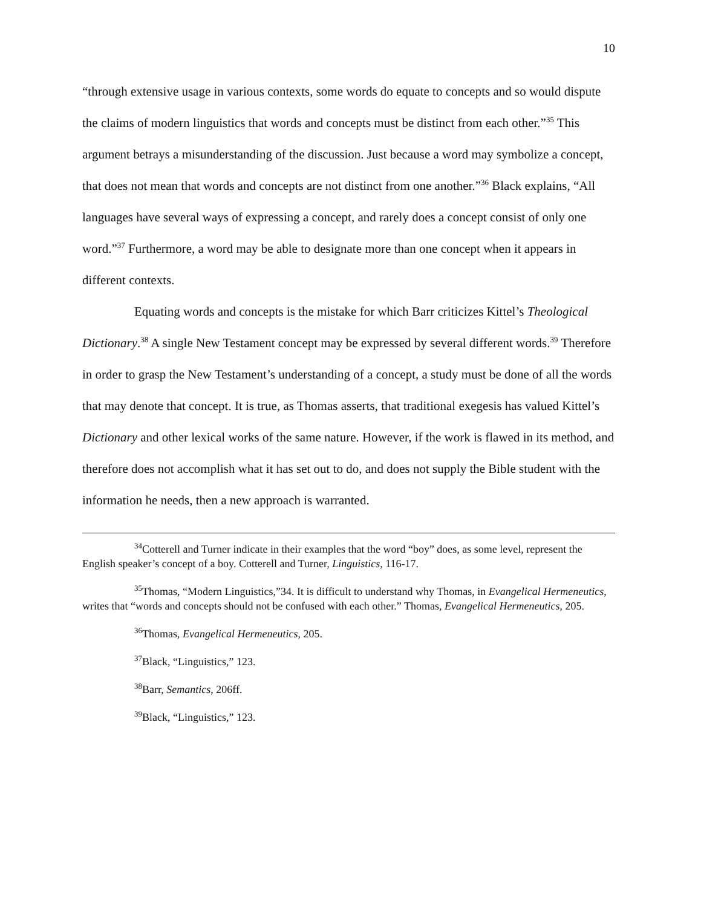10
“through extensive usage in various contexts, some words do equate to concepts and so would dispute the claims of modern linguistics that words and concepts must be distinct from each other.”<sup>35</sup> This argument betrays a misunderstanding of the discussion. Just because a word may symbolize a concept, that does not mean that words and concepts are not distinct from one another.”<sup>36</sup> Black explains, “All languages have several ways of expressing a concept, and rarely does a concept consist of only one word.”<sup>37</sup> Furthermore, a word may be able to designate more than one concept when it appears in different contexts.
Equating words and concepts is the mistake for which Barr criticizes Kittel’s Theological Dictionary.<sup>38</sup> A single New Testament concept may be expressed by several different words.<sup>39</sup> Therefore in order to grasp the New Testament’s understanding of a concept, a study must be done of all the words that may denote that concept. It is true, as Thomas asserts, that traditional exegesis has valued Kittel’s Dictionary and other lexical works of the same nature. However, if the work is flawed in its method, and therefore does not accomplish what it has set out to do, and does not supply the Bible student with the information he needs, then a new approach is warranted.
<sup>34</sup> Cotterell and Turner indicate in their examples that the word “boy” does, as some level, represent the English speaker’s concept of a boy. Cotterell and Turner, Linguistics, 116-17.
<sup>35</sup> Thomas, “Modern Linguistics,”34. It is difficult to understand why Thomas, in Evangelical Hermeneutics, writes that “words and concepts should not be confused with each other.” Thomas, Evangelical Hermeneutics, 205.
<sup>36</sup> Thomas, Evangelical Hermeneutics, 205.
<sup>37</sup> Black, “Linguistics,” 123.
<sup>38</sup> Barr, Semantics, 206ff.
<sup>39</sup> Black, “Linguistics,” 123.